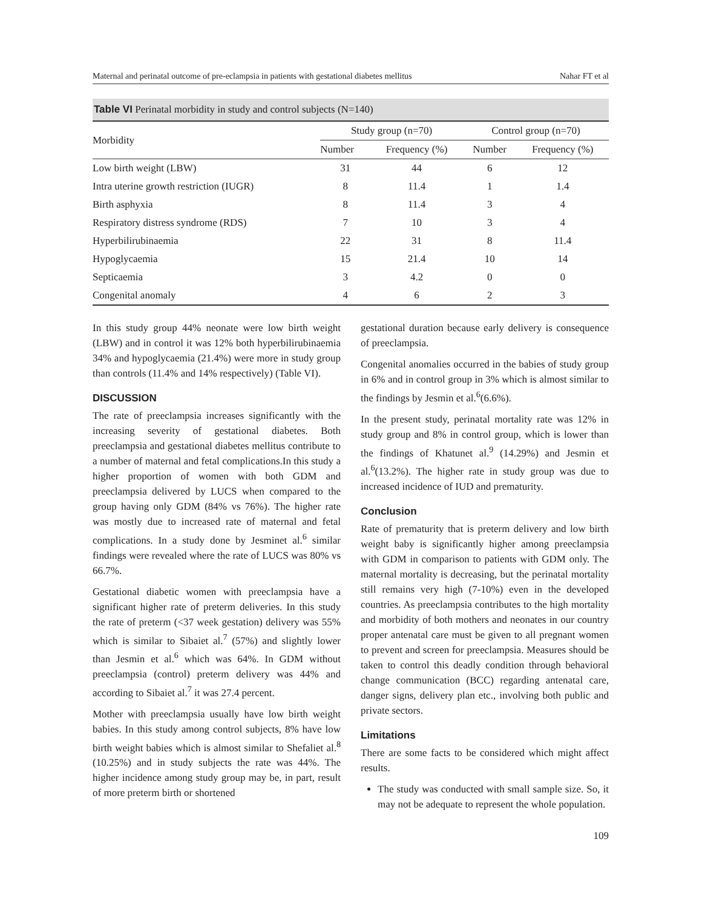Maternal and perinatal outcome of pre-eclampsia in patients with gestational diabetes mellitus Nahar FT et al
Table VI Perinatal morbidity in study and control subjects (N=140)
| Morbidity | Study group (n=70) | | Control group (n=70) | |
| --- | --- | --- | --- | --- |
| | Number | Frequency (%) | Number | Frequency (%) |
| Low birth weight (LBW) | 31 | 44 | 6 | 12 |
| Intra uterine growth restriction (IUGR) | 8 | 11.4 | 1 | 1.4 |
| Birth asphyxia | 8 | 11.4 | 3 | 4 |
| Respiratory distress syndrome (RDS) | 7 | 10 | 3 | 4 |
| Hyperbilirubinaemia | 22 | 31 | 8 | 11.4 |
| Hypoglycaemia | 15 | 21.4 | 10 | 14 |
| Septicaemia | 3 | 4.2 | 0 | 0 |
| Congenital anomaly | 4 | 6 | 2 | 3 |
In this study group 44% neonate were low birth weight (LBW) and in control it was 12% both hyperbilirubinaemia 34% and hypoglycaemia (21.4%) were more in study group than controls (11.4% and 14% respectively) (Table VI).
DISCUSSION
The rate of preeclampsia increases significantly with the increasing severity of gestational diabetes. Both preeclampsia and gestational diabetes mellitus contribute to a number of maternal and fetal complications.In this study a higher proportion of women with both GDM and preeclampsia delivered by LUCS when compared to the group having only GDM (84% vs 76%). The higher rate was mostly due to increased rate of maternal and fetal complications. In a study done by Jesminet al.<sup>6</sup> similar findings were revealed where the rate of LUCS was 80% vs 66.7%.
Gestational diabetic women with preeclampsia have a significant higher rate of preterm deliveries. In this study the rate of preterm (<37 week gestation) delivery was 55% which is similar to Sibaiet al.<sup>7</sup> (57%) and slightly lower than Jesmin et al.<sup>6</sup> which was 64%. In GDM without preeclampsia (control) preterm delivery was 44% and according to Sibaiet al.<sup>7</sup> it was 27.4 percent.
Mother with preeclampsia usually have low birth weight babies. In this study among control subjects, 8% have low birth weight babies which is almost similar to Shefaliet al.<sup>8</sup> (10.25%) and in study subjects the rate was 44%. The higher incidence among study group may be, in part, result of more preterm birth or shortened
gestational duration because early delivery is consequence of preeclampsia.
Congenital anomalies occurred in the babies of study group in 6% and in control group in 3% which is almost similar to the findings by Jesmin et al.<sup>6</sup>(6.6%).
In the present study, perinatal mortality rate was 12% in study group and 8% in control group, which is lower than the findings of Khatunet al.<sup>9</sup> (14.29%) and Jesmin et al.<sup>6</sup>(13.2%). The higher rate in study group was due to increased incidence of IUD and prematurity.
Conclusion
Rate of prematurity that is preterm delivery and low birth weight baby is significantly higher among preeclampsia with GDM in comparison to patients with GDM only. The maternal mortality is decreasing, but the perinatal mortality still remains very high (7-10%) even in the developed countries. As preeclampsia contributes to the high mortality and morbidity of both mothers and neonates in our country proper antenatal care must be given to all pregnant women to prevent and screen for preeclampsia. Measures should be taken to control this deadly condition through behavioral change communication (BCC) regarding antenatal care, danger signs, delivery plan etc., involving both public and private sectors.
Limitations
There are some facts to be considered which might affect results.
The study was conducted with small sample size. So, it may not be adequate to represent the whole population.
109